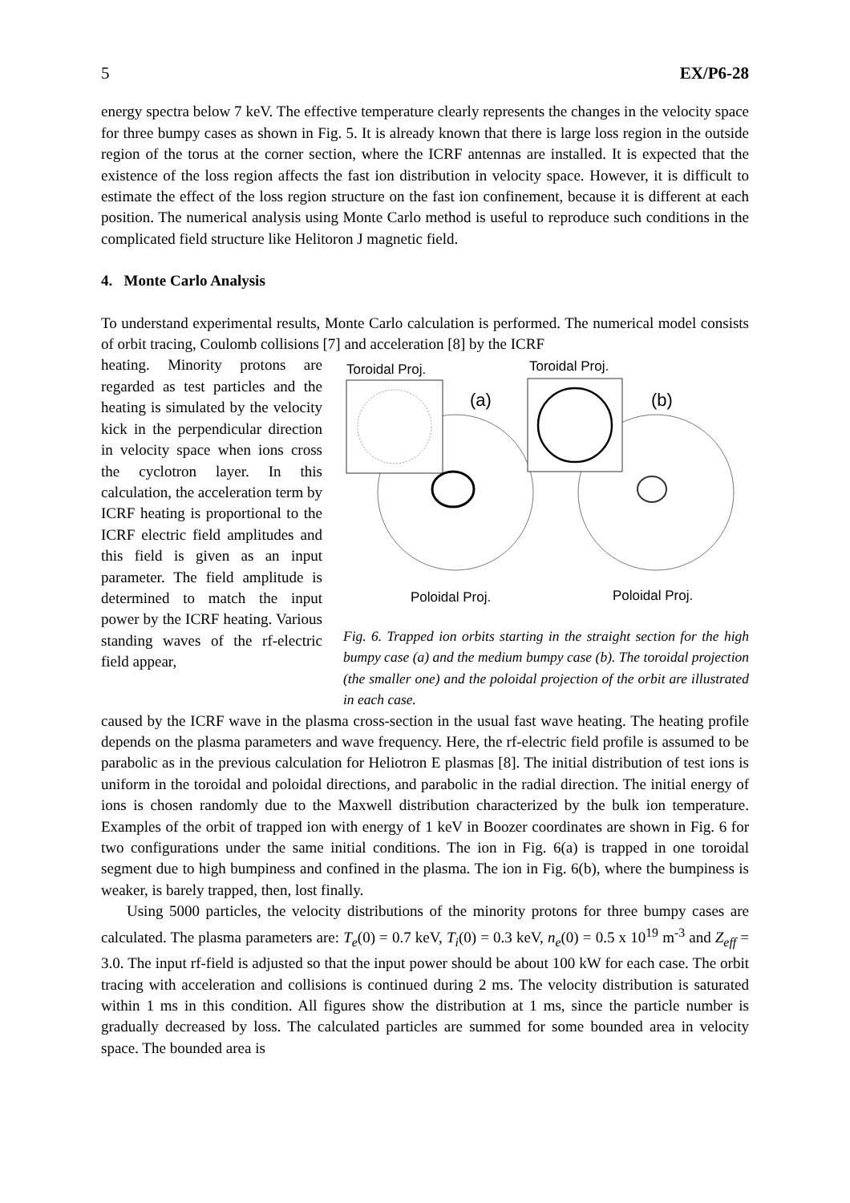5 EX/P6-28
energy spectra below 7 keV. The effective temperature clearly represents the changes in the velocity space for three bumpy cases as shown in Fig. 5. It is already known that there is large loss region in the outside region of the torus at the corner section, where the ICRF antennas are installed. It is expected that the existence of the loss region affects the fast ion distribution in velocity space. However, it is difficult to estimate the effect of the loss region structure on the fast ion confinement, because it is different at each position. The numerical analysis using Monte Carlo method is useful to reproduce such conditions in the complicated field structure like Helitoron J magnetic field.
4. Monte Carlo Analysis
To understand experimental results, Monte Carlo calculation is performed. The numerical model consists of orbit tracing, Coulomb collisions [7] and acceleration [8] by the ICRF
heating. Minority protons are regarded as test particles and the heating is simulated by the velocity kick in the perpendicular direction in velocity space when ions cross the cyclotron layer. In this calculation, the acceleration term by ICRF heating is proportional to the ICRF electric field amplitudes and this field is given as an input parameter. The field amplitude is determined to match the input power by the ICRF heating. Various standing waves of the rf-electric field appear,
Toroidal Proj.
Toroidal Proj.
(a)
(b)
Poloidal Proj.
Poloidal Proj.
Fig. 6. Trapped ion orbits starting in the straight section for the high bumpy case (a) and the medium bumpy case (b). The toroidal projection (the smaller one) and the poloidal projection of the orbit are illustrated in each case.
caused by the ICRF wave in the plasma cross-section in the usual fast wave heating. The heating profile depends on the plasma parameters and wave frequency. Here, the rf-electric field profile is assumed to be parabolic as in the previous calculation for Heliotron E plasmas [8]. The initial distribution of test ions is uniform in the toroidal and poloidal directions, and parabolic in the radial direction. The initial energy of ions is chosen randomly due to the Maxwell distribution characterized by the bulk ion temperature. Examples of the orbit of trapped ion with energy of 1 keV in Boozer coordinates are shown in Fig. 6 for two configurations under the same initial conditions. The ion in Fig. 6(a) is trapped in one toroidal segment due to high bumpiness and confined in the plasma. The ion in Fig. 6(b), where the bumpiness is weaker, is barely trapped, then, lost finally.
Using 5000 particles, the velocity distributions of the minority protons for three bumpy cases are calculated. The plasma parameters are: T<sub>e</sub>(0) = 0.7 keV, T<sub>i</sub>(0) = 0.3 keV, n<sub>e</sub>(0) = 0.5 x 10<sup>19</sup> m<sup>-3</sup> and Z<sub>eff</sub> = 3.0. The input rf-field is adjusted so that the input power should be about 100 kW for each case. The orbit tracing with acceleration and collisions is continued during 2 ms. The velocity distribution is saturated within 1 ms in this condition. All figures show the distribution at 1 ms, since the particle number is gradually decreased by loss. The calculated particles are summed for some bounded area in velocity space. The bounded area is